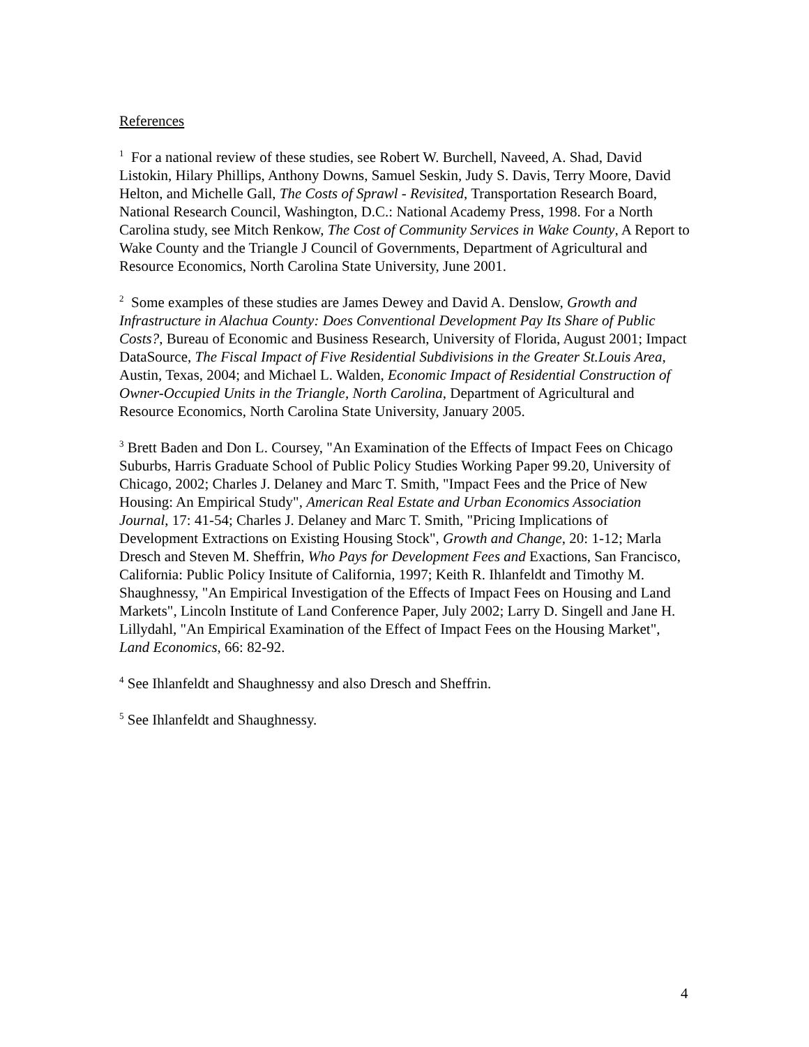References
<sup>1</sup> For a national review of these studies, see Robert W. Burchell, Naveed, A. Shad, David Listokin, Hilary Phillips, Anthony Downs, Samuel Seskin, Judy S. Davis, Terry Moore, David Helton, and Michelle Gall, The Costs of Sprawl - Revisited, Transportation Research Board, National Research Council, Washington, D.C.: National Academy Press, 1998. For a North Carolina study, see Mitch Renkow, The Cost of Community Services in Wake County, A Report to Wake County and the Triangle J Council of Governments, Department of Agricultural and Resource Economics, North Carolina State University, June 2001.
<sup>2</sup> Some examples of these studies are James Dewey and David A. Denslow, Growth and Infrastructure in Alachua County: Does Conventional Development Pay Its Share of Public Costs?, Bureau of Economic and Business Research, University of Florida, August 2001; Impact DataSource, The Fiscal Impact of Five Residential Subdivisions in the Greater St.Louis Area, Austin, Texas, 2004; and Michael L. Walden, Economic Impact of Residential Construction of Owner-Occupied Units in the Triangle, North Carolina, Department of Agricultural and Resource Economics, North Carolina State University, January 2005.
<sup>3</sup> Brett Baden and Don L. Coursey, "An Examination of the Effects of Impact Fees on Chicago Suburbs, Harris Graduate School of Public Policy Studies Working Paper 99.20, University of Chicago, 2002; Charles J. Delaney and Marc T. Smith, "Impact Fees and the Price of New Housing: An Empirical Study", American Real Estate and Urban Economics Association Journal, 17: 41-54; Charles J. Delaney and Marc T. Smith, "Pricing Implications of Development Extractions on Existing Housing Stock", Growth and Change, 20: 1-12; Marla Dresch and Steven M. Sheffrin, Who Pays for Development Fees and Exactions, San Francisco, California: Public Policy Insitute of California, 1997; Keith R. Ihlanfeldt and Timothy M. Shaughnessy, "An Empirical Investigation of the Effects of Impact Fees on Housing and Land Markets", Lincoln Institute of Land Conference Paper, July 2002; Larry D. Singell and Jane H. Lillydahl, "An Empirical Examination of the Effect of Impact Fees on the Housing Market", Land Economics, 66: 82-92.
<sup>4</sup> See Ihlanfeldt and Shaughnessy and also Dresch and Sheffrin.
<sup>5</sup> See Ihlanfeldt and Shaughnessy.
4